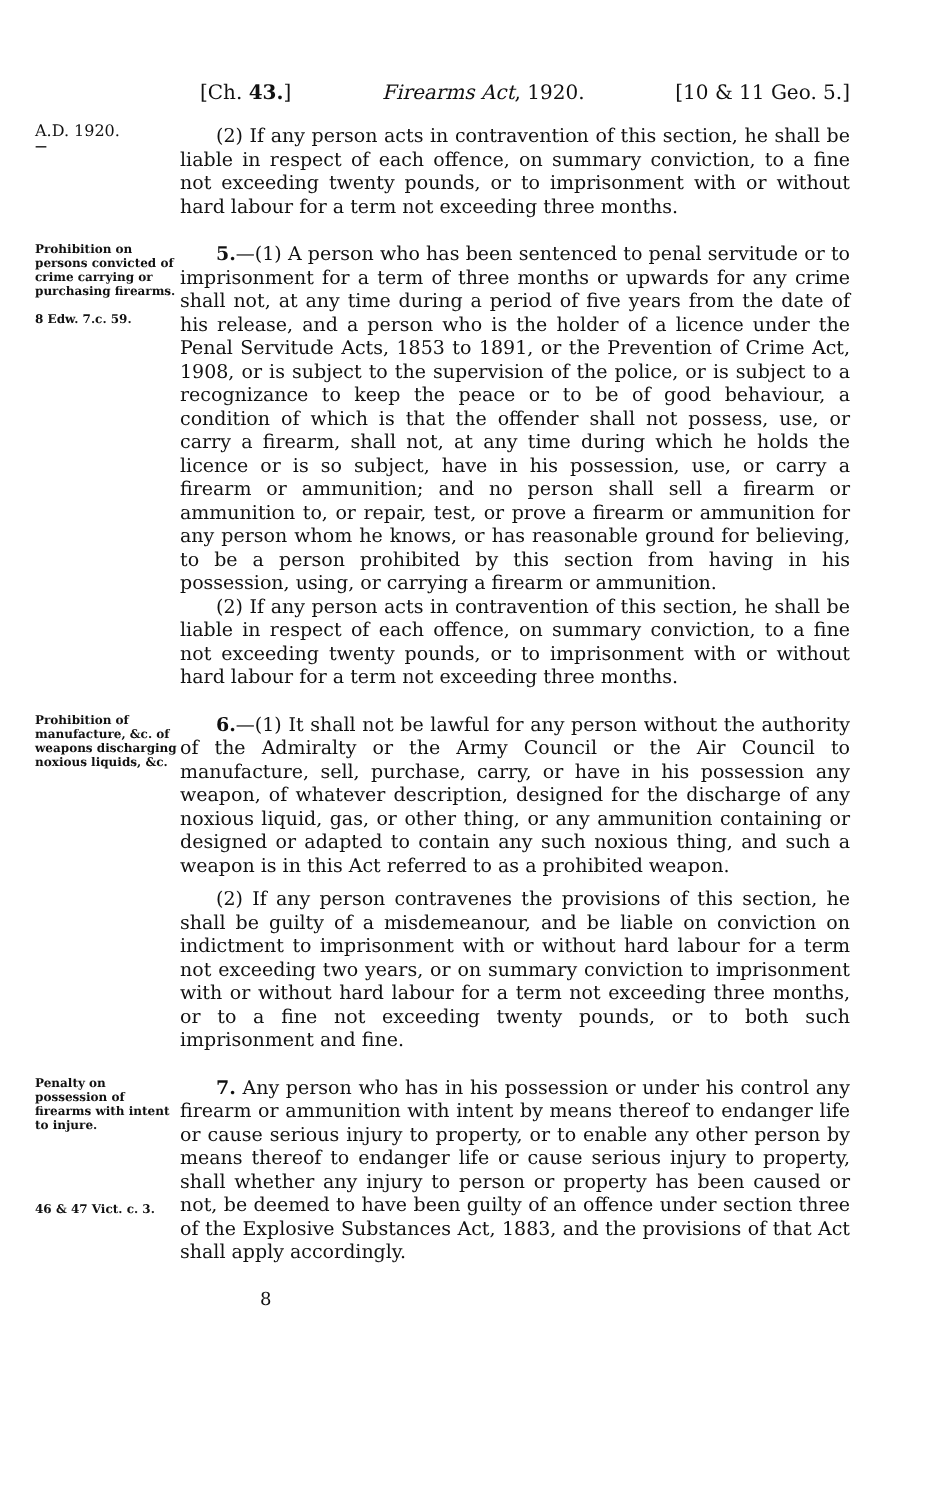[Ch. 43.] Firearms Act, 1920. [10 & 11 Geo. 5.]
A.D. 1920.
—
(2) If any person acts in contravention of this section, he shall be liable in respect of each offence, on summary conviction, to a fine not exceeding twenty pounds, or to imprisonment with or without hard labour for a term not exceeding three months.
Prohibition on persons convicted of crime carrying or purchasing firearms.
8 Edw. 7.c. 59.
5.—(1) A person who has been sentenced to penal servitude or to imprisonment for a term of three months or upwards for any crime shall not, at any time during a period of five years from the date of his release, and a person who is the holder of a licence under the Penal Servitude Acts, 1853 to 1891, or the Prevention of Crime Act, 1908, or is subject to the supervision of the police, or is subject to a recognizance to keep the peace or to be of good behaviour, a condition of which is that the offender shall not possess, use, or carry a firearm, shall not, at any time during which he holds the licence or is so subject, have in his possession, use, or carry a firearm or ammunition; and no person shall sell a firearm or ammunition to, or repair, test, or prove a firearm or ammunition for any person whom he knows, or has reasonable ground for believing, to be a person prohibited by this section from having in his possession, using, or carrying a firearm or ammunition.
(2) If any person acts in contravention of this section, he shall be liable in respect of each offence, on summary conviction, to a fine not exceeding twenty pounds, or to imprisonment with or without hard labour for a term not exceeding three months.
Prohibition of manufacture, &c. of weapons discharging noxious liquids, &c.
6.—(1) It shall not be lawful for any person without the authority of the Admiralty or the Army Council or the Air Council to manufacture, sell, purchase, carry, or have in his possession any weapon, of whatever description, designed for the discharge of any noxious liquid, gas, or other thing, or any ammunition containing or designed or adapted to contain any such noxious thing, and such a weapon is in this Act referred to as a prohibited weapon.
(2) If any person contravenes the provisions of this section, he shall be guilty of a misdemeanour, and be liable on conviction on indictment to imprisonment with or without hard labour for a term not exceeding two years, or on summary conviction to imprisonment with or without hard labour for a term not exceeding three months, or to a fine not exceeding twenty pounds, or to both such imprisonment and fine.
Penalty on possession of firearms with intent to injure.
46 & 47 Vict. c. 3.
7. Any person who has in his possession or under his control any firearm or ammunition with intent by means thereof to endanger life or cause serious injury to property, or to enable any other person by means thereof to endanger life or cause serious injury to property, shall whether any injury to person or property has been caused or not, be deemed to have been guilty of an offence under section three of the Explosive Substances Act, 1883, and the provisions of that Act shall apply accordingly.
8